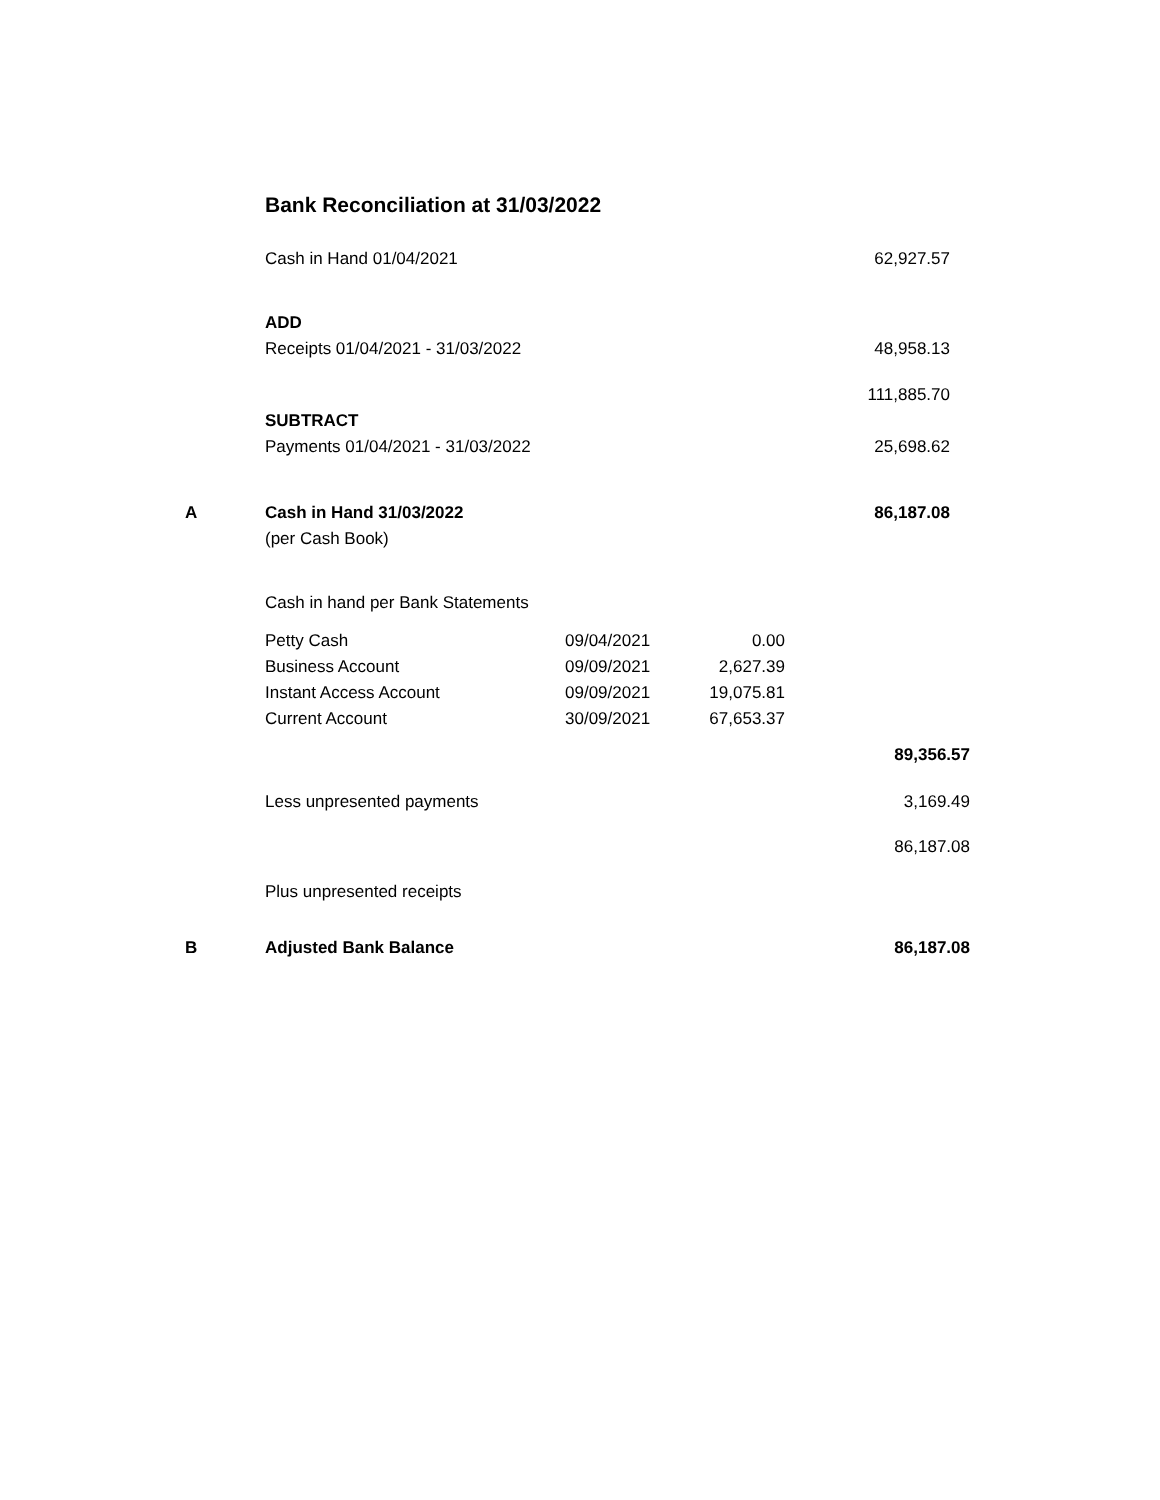Bank Reconciliation at 31/03/2022
| | Cash in Hand 01/04/2021 | | | 62,927.57 | |
| | ADD | | | | |
| | Receipts 01/04/2021 - 31/03/2022 | | | 48,958.13 | |
| | | | | 111,885.70 | |
| | SUBTRACT | | | | |
| | Payments 01/04/2021 - 31/03/2022 | | | 25,698.62 | |
| A | Cash in Hand 31/03/2022 | | | 86,187.08 | |
| | (per Cash Book) | | | | |
| | Cash in hand per Bank Statements | | | | |
| | Petty Cash | 09/04/2021 | 0.00 | | |
| | Business Account | 09/09/2021 | 2,627.39 | | |
| | Instant Access Account | 09/09/2021 | 19,075.81 | | |
| | Current Account | 30/09/2021 | 67,653.37 | | |
| | | | | 89,356.57 | |
| | Less unpresented payments | | | 3,169.49 | |
| | | | | 86,187.08 | |
| | Plus unpresented receipts | | | | |
| B | Adjusted Bank Balance | | | 86,187.08 | |